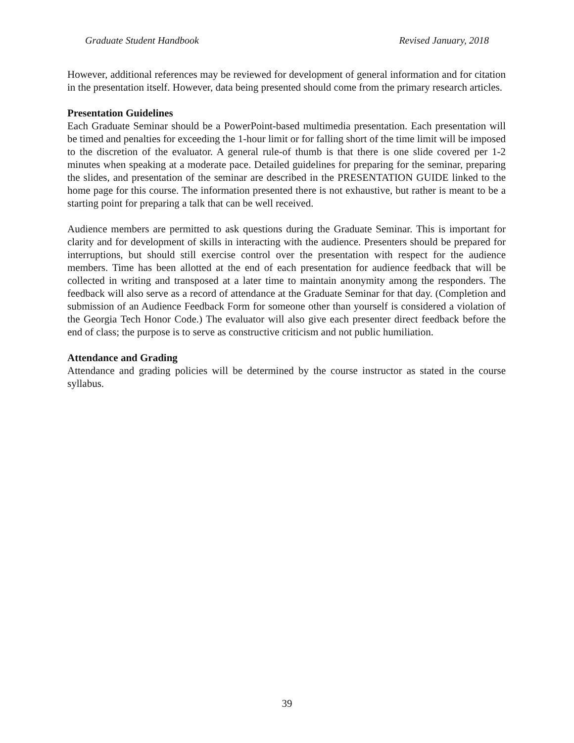Graduate Student Handbook Revised January, 2018
However, additional references may be reviewed for development of general information and for citation in the presentation itself. However, data being presented should come from the primary research articles.
Presentation Guidelines
Each Graduate Seminar should be a PowerPoint-based multimedia presentation. Each presentation will be timed and penalties for exceeding the 1-hour limit or for falling short of the time limit will be imposed to the discretion of the evaluator. A general rule-of thumb is that there is one slide covered per 1-2 minutes when speaking at a moderate pace. Detailed guidelines for preparing for the seminar, preparing the slides, and presentation of the seminar are described in the PRESENTATION GUIDE linked to the home page for this course. The information presented there is not exhaustive, but rather is meant to be a starting point for preparing a talk that can be well received.
Audience members are permitted to ask questions during the Graduate Seminar. This is important for clarity and for development of skills in interacting with the audience. Presenters should be prepared for interruptions, but should still exercise control over the presentation with respect for the audience members. Time has been allotted at the end of each presentation for audience feedback that will be collected in writing and transposed at a later time to maintain anonymity among the responders. The feedback will also serve as a record of attendance at the Graduate Seminar for that day. (Completion and submission of an Audience Feedback Form for someone other than yourself is considered a violation of the Georgia Tech Honor Code.) The evaluator will also give each presenter direct feedback before the end of class; the purpose is to serve as constructive criticism and not public humiliation.
Attendance and Grading
Attendance and grading policies will be determined by the course instructor as stated in the course syllabus.
39